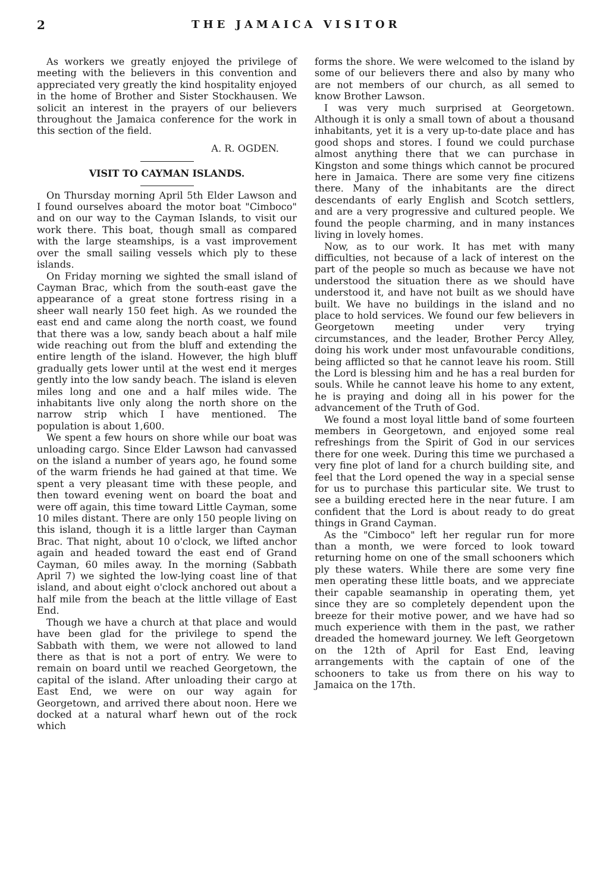2 THE JAMAICA VISITOR
As workers we greatly enjoyed the privilege of meeting with the believers in this convention and appreciated very greatly the kind hospitality enjoyed in the home of Brother and Sister Stockhausen. We solicit an interest in the prayers of our believers throughout the Jamaica conference for the work in this section of the field.
A. R. OGDEN.
VISIT TO CAYMAN ISLANDS.
On Thursday morning April 5th Elder Lawson and I found ourselves aboard the motor boat "Cimboco" and on our way to the Cayman Islands, to visit our work there. This boat, though small as compared with the large steamships, is a vast improvement over the small sailing vessels which ply to these islands.
On Friday morning we sighted the small island of Cayman Brac, which from the south-east gave the appearance of a great stone fortress rising in a sheer wall nearly 150 feet high. As we rounded the east end and came along the north coast, we found that there was a low, sandy beach about a half mile wide reaching out from the bluff and extending the entire length of the island. However, the high bluff gradually gets lower until at the west end it merges gently into the low sandy beach. The island is eleven miles long and one and a half miles wide. The inhabitants live only along the north shore on the narrow strip which I have mentioned. The population is about 1,600.
We spent a few hours on shore while our boat was unloading cargo. Since Elder Lawson had canvassed on the island a number of years ago, he found some of the warm friends he had gained at that time. We spent a very pleasant time with these people, and then toward evening went on board the boat and were off again, this time toward Little Cayman, some 10 miles distant. There are only 150 people living on this island, though it is a little larger than Cayman Brac. That night, about 10 o'clock, we lifted anchor again and headed toward the east end of Grand Cayman, 60 miles away. In the morning (Sabbath April 7) we sighted the low-lying coast line of that island, and about eight o'clock anchored out about a half mile from the beach at the little village of East End.
Though we have a church at that place and would have been glad for the privilege to spend the Sabbath with them, we were not allowed to land there as that is not a port of entry. We were to remain on board until we reached Georgetown, the capital of the island. After unloading their cargo at East End, we were on our way again for Georgetown, and arrived there about noon. Here we docked at a natural wharf hewn out of the rock which
forms the shore. We were welcomed to the island by some of our believers there and also by many who are not members of our church, as all semed to know Brother Lawson.
I was very much surprised at Georgetown. Although it is only a small town of about a thousand inhabitants, yet it is a very up-to-date place and has good shops and stores. I found we could purchase almost anything there that we can purchase in Kingston and some things which cannot be procured here in Jamaica. There are some very fine citizens there. Many of the inhabitants are the direct descendants of early English and Scotch settlers, and are a very progressive and cultured people. We found the people charming, and in many instances living in lovely homes.
Now, as to our work. It has met with many difficulties, not because of a lack of interest on the part of the people so much as because we have not understood the situation there as we should have understood it, and have not built as we should have built. We have no buildings in the island and no place to hold services. We found our few believers in Georgetown meeting under very trying circumstances, and the leader, Brother Percy Alley, doing his work under most unfavourable conditions, being afflicted so that he cannot leave his room. Still the Lord is blessing him and he has a real burden for souls. While he cannot leave his home to any extent, he is praying and doing all in his power for the advancement of the Truth of God.
We found a most loyal little band of some fourteen members in Georgetown, and enjoyed some real refreshings from the Spirit of God in our services there for one week. During this time we purchased a very fine plot of land for a church building site, and feel that the Lord opened the way in a special sense for us to purchase this particular site. We trust to see a building erected here in the near future. I am confident that the Lord is about ready to do great things in Grand Cayman.
As the "Cimboco" left her regular run for more than a month, we were forced to look toward returning home on one of the small schooners which ply these waters. While there are some very fine men operating these little boats, and we appreciate their capable seamanship in operating them, yet since they are so completely dependent upon the breeze for their motive power, and we have had so much experience with them in the past, we rather dreaded the homeward journey. We left Georgetown on the 12th of April for East End, leaving arrangements with the captain of one of the schooners to take us from there on his way to Jamaica on the 17th.